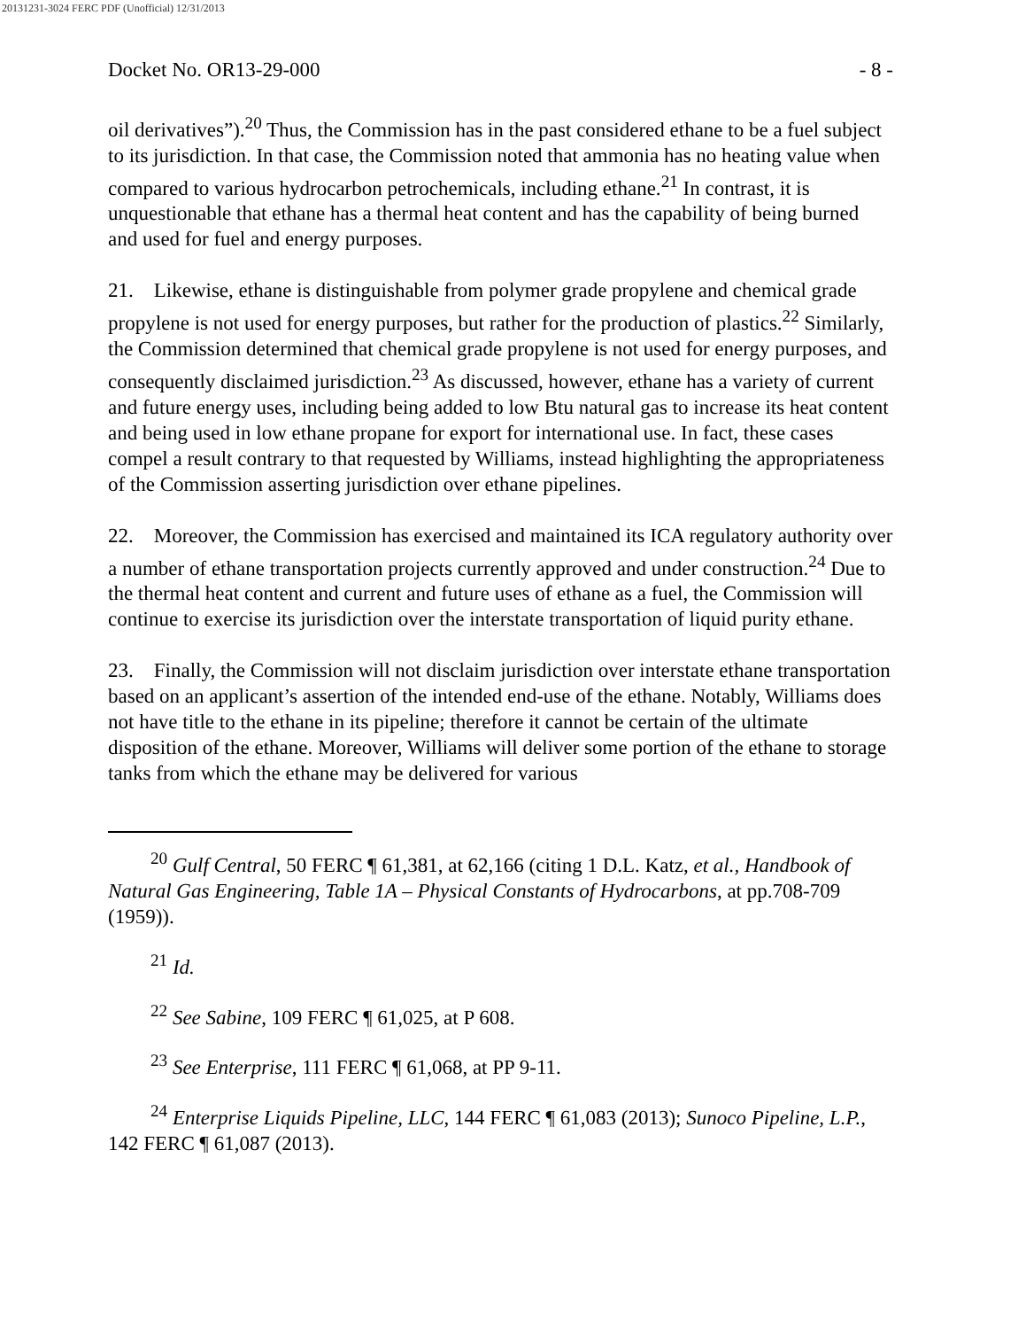20131231-3024 FERC PDF (Unofficial) 12/31/2013
Docket No. OR13-29-000 - 8 -
oil derivatives”).<sup>20</sup> Thus, the Commission has in the past considered ethane to be a fuel subject to its jurisdiction. In that case, the Commission noted that ammonia has no heating value when compared to various hydrocarbon petrochemicals, including ethane.<sup>21</sup> In contrast, it is unquestionable that ethane has a thermal heat content and has the capability of being burned and used for fuel and energy purposes.
21. Likewise, ethane is distinguishable from polymer grade propylene and chemical grade propylene is not used for energy purposes, but rather for the production of plastics.<sup>22</sup> Similarly, the Commission determined that chemical grade propylene is not used for energy purposes, and consequently disclaimed jurisdiction.<sup>23</sup> As discussed, however, ethane has a variety of current and future energy uses, including being added to low Btu natural gas to increase its heat content and being used in low ethane propane for export for international use. In fact, these cases compel a result contrary to that requested by Williams, instead highlighting the appropriateness of the Commission asserting jurisdiction over ethane pipelines.
22. Moreover, the Commission has exercised and maintained its ICA regulatory authority over a number of ethane transportation projects currently approved and under construction.<sup>24</sup> Due to the thermal heat content and current and future uses of ethane as a fuel, the Commission will continue to exercise its jurisdiction over the interstate transportation of liquid purity ethane.
23. Finally, the Commission will not disclaim jurisdiction over interstate ethane transportation based on an applicant’s assertion of the intended end-use of the ethane. Notably, Williams does not have title to the ethane in its pipeline; therefore it cannot be certain of the ultimate disposition of the ethane. Moreover, Williams will deliver some portion of the ethane to storage tanks from which the ethane may be delivered for various
<sup>20</sup> Gulf Central, 50 FERC ¶ 61,381, at 62,166 (citing 1 D.L. Katz, et al., Handbook of Natural Gas Engineering, Table 1A – Physical Constants of Hydrocarbons, at pp.708-709 (1959)).
<sup>21</sup> Id.
<sup>22</sup> See Sabine, 109 FERC ¶ 61,025, at P 608.
<sup>23</sup> See Enterprise, 111 FERC ¶ 61,068, at PP 9-11.
<sup>24</sup> Enterprise Liquids Pipeline, LLC, 144 FERC ¶ 61,083 (2013); Sunoco Pipeline, L.P., 142 FERC ¶ 61,087 (2013).